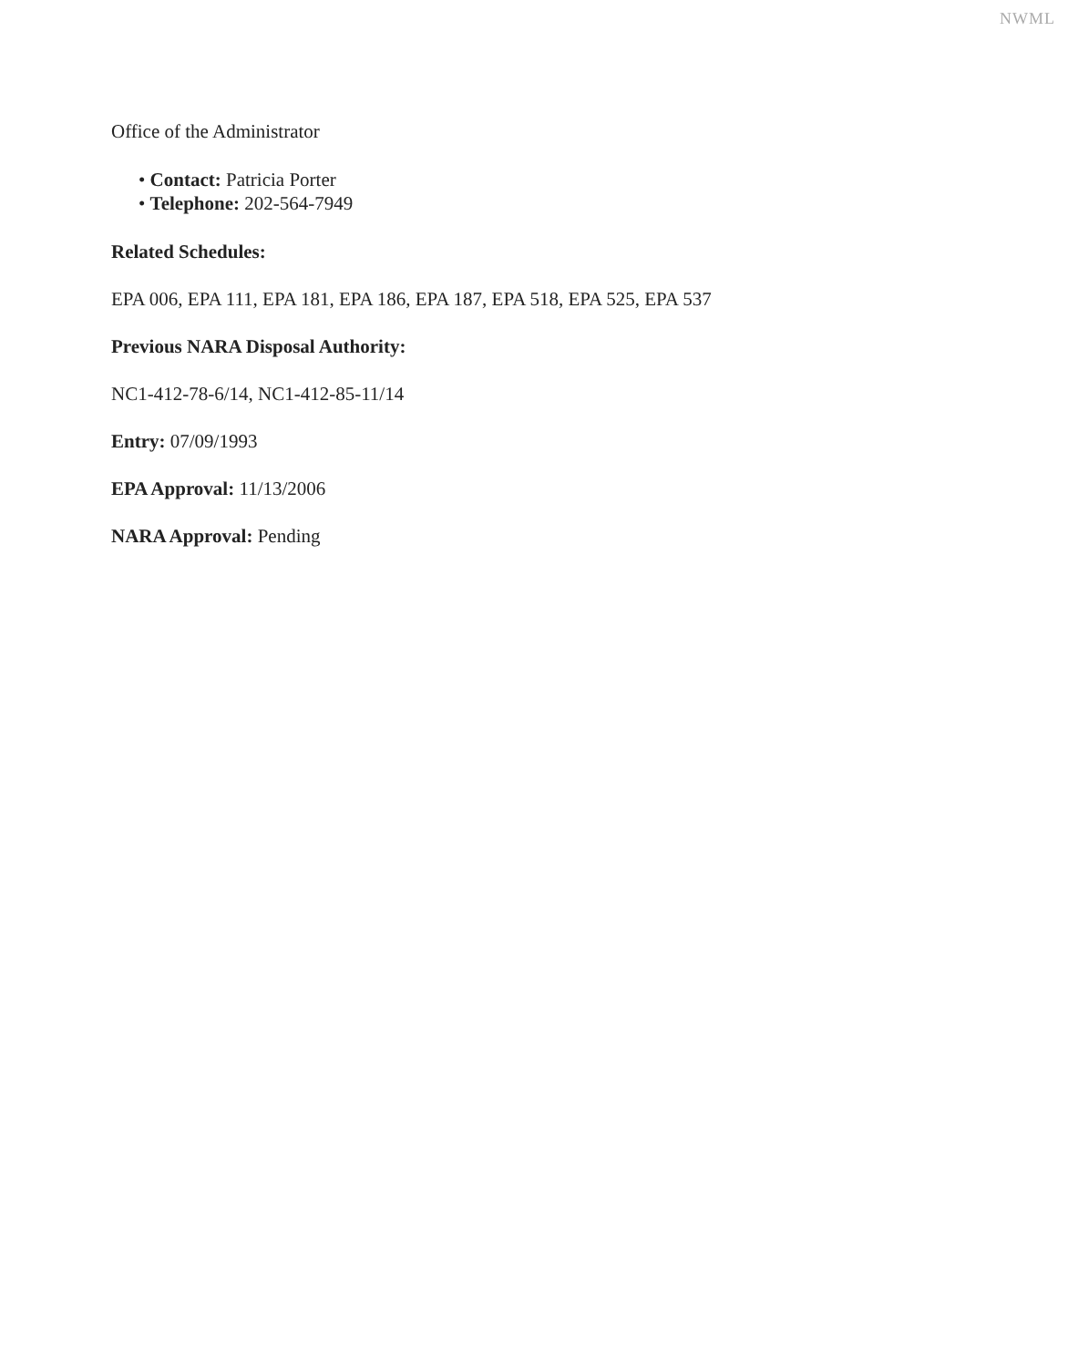NWML
Office of the Administrator
• Contact: Patricia Porter
• Telephone: 202-564-7949
Related Schedules:
EPA 006, EPA 111, EPA 181, EPA 186, EPA 187, EPA 518, EPA 525, EPA 537
Previous NARA Disposal Authority:
NC1-412-78-6/14, NC1-412-85-11/14
Entry: 07/09/1993
EPA Approval: 11/13/2006
NARA Approval: Pending